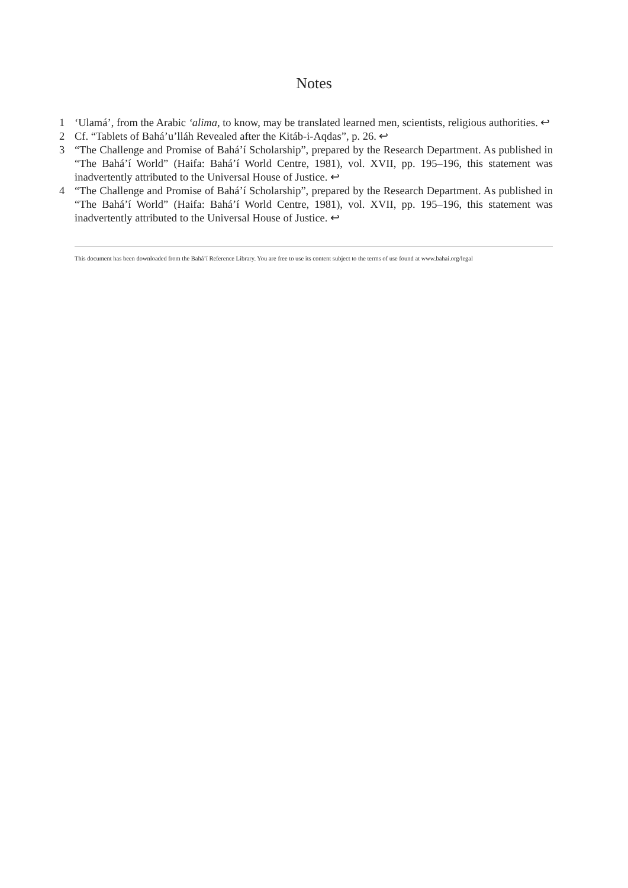Notes
1 ‘Ulamá’, from the Arabic ‘alima, to know, may be translated learned men, scientists, religious authorities. ↩
2 Cf. “Tablets of Bahá’u’lláh Revealed after the Kitáb-i-Aqdas”, p. 26. ↩
3 “The Challenge and Promise of Bahá’í Scholarship”, prepared by the Research Department. As published in “The Bahá’í World” (Haifa: Bahá’í World Centre, 1981), vol. XVII, pp. 195–196, this statement was inadvertently attributed to the Universal House of Justice. ↩
4 “The Challenge and Promise of Bahá’í Scholarship”, prepared by the Research Department. As published in “The Bahá’í World” (Haifa: Bahá’í World Centre, 1981), vol. XVII, pp. 195–196, this statement was inadvertently attributed to the Universal House of Justice. ↩
This document has been downloaded from the Bahá’í Reference Library. You are free to use its content subject to the terms of use found at www.bahai.org/legal